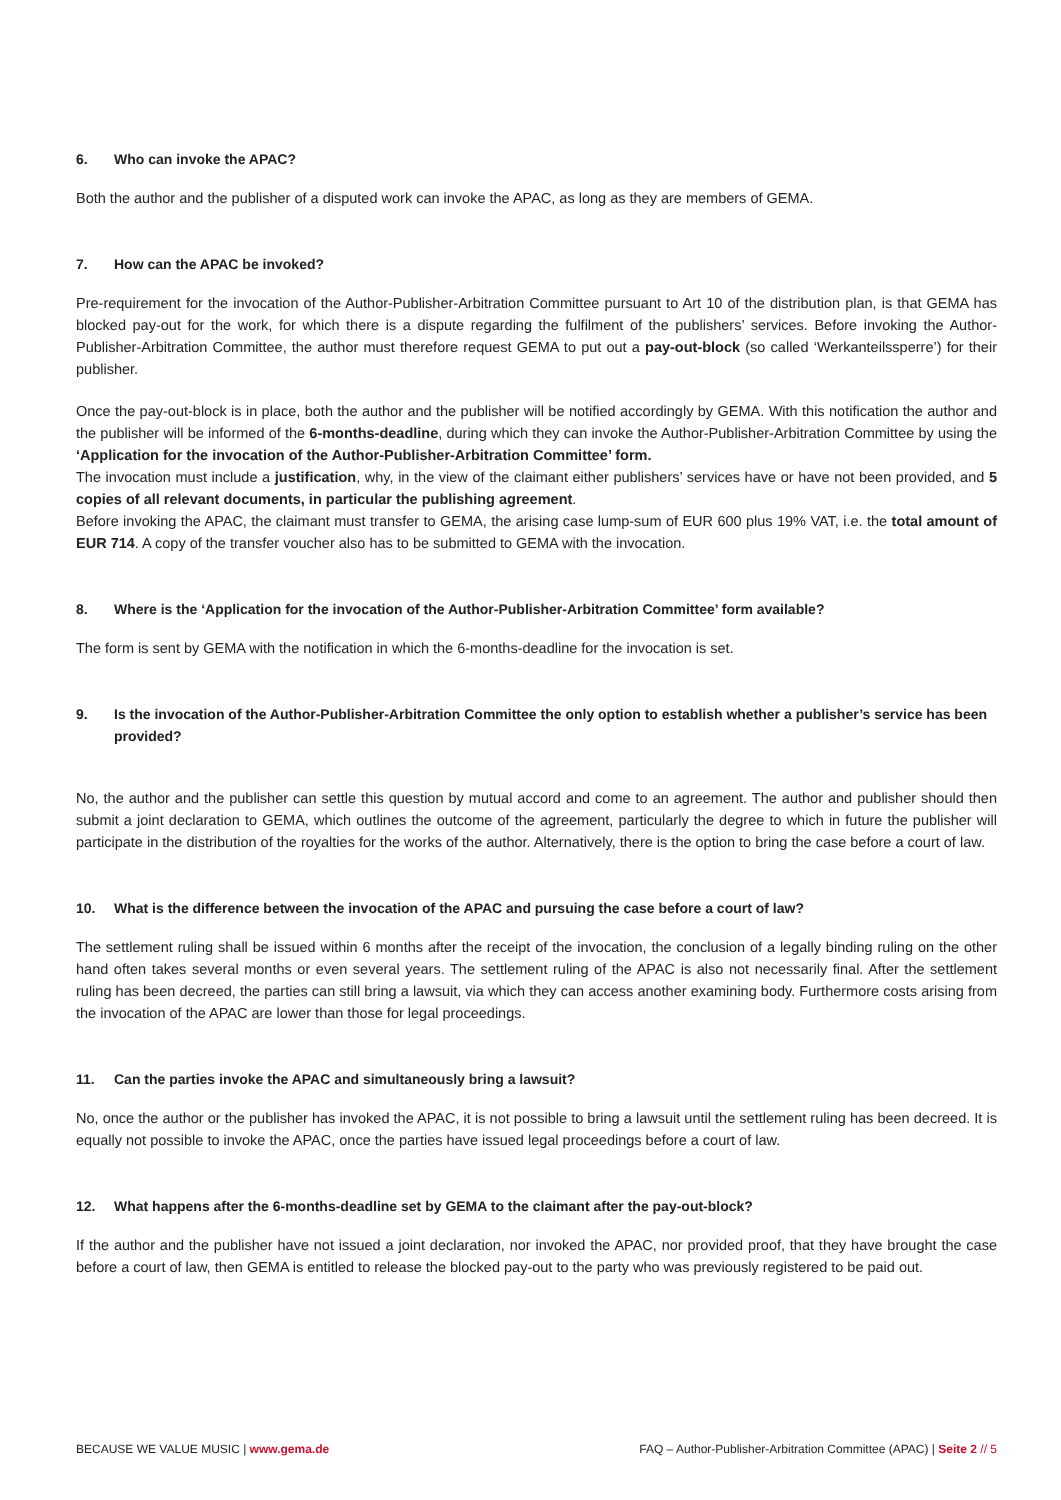6. Who can invoke the APAC?
Both the author and the publisher of a disputed work can invoke the APAC, as long as they are members of GEMA.
7. How can the APAC be invoked?
Pre-requirement for the invocation of the Author-Publisher-Arbitration Committee pursuant to Art 10 of the distribution plan, is that GEMA has blocked pay-out for the work, for which there is a dispute regarding the fulfilment of the publishers’ services. Before invoking the Author-Publisher-Arbitration Committee, the author must therefore request GEMA to put out a pay-out-block (so called ‘Werkanteilssperre’) for their publisher.
Once the pay-out-block is in place, both the author and the publisher will be notified accordingly by GEMA. With this notification the author and the publisher will be informed of the 6-months-deadline, during which they can invoke the Author-Publisher-Arbitration Committee by using the ‘Application for the invocation of the Author-Publisher-Arbitration Committee’ form.
The invocation must include a justification, why, in the view of the claimant either publishers’ services have or have not been provided, and 5 copies of all relevant documents, in particular the publishing agreement.
Before invoking the APAC, the claimant must transfer to GEMA, the arising case lump-sum of EUR 600 plus 19% VAT, i.e. the total amount of EUR 714. A copy of the transfer voucher also has to be submitted to GEMA with the invocation.
8. Where is the ‘Application for the invocation of the Author-Publisher-Arbitration Committee’ form available?
The form is sent by GEMA with the notification in which the 6-months-deadline for the invocation is set.
9. Is the invocation of the Author-Publisher-Arbitration Committee the only option to establish whether a publisher’s service has been provided?
No, the author and the publisher can settle this question by mutual accord and come to an agreement. The author and publisher should then submit a joint declaration to GEMA, which outlines the outcome of the agreement, particularly the degree to which in future the publisher will participate in the distribution of the royalties for the works of the author. Alternatively, there is the option to bring the case before a court of law.
10. What is the difference between the invocation of the APAC and pursuing the case before a court of law?
The settlement ruling shall be issued within 6 months after the receipt of the invocation, the conclusion of a legally binding ruling on the other hand often takes several months or even several years. The settlement ruling of the APAC is also not necessarily final. After the settlement ruling has been decreed, the parties can still bring a lawsuit, via which they can access another examining body. Furthermore costs arising from the invocation of the APAC are lower than those for legal proceedings.
11. Can the parties invoke the APAC and simultaneously bring a lawsuit?
No, once the author or the publisher has invoked the APAC, it is not possible to bring a lawsuit until the settlement ruling has been decreed. It is equally not possible to invoke the APAC, once the parties have issued legal proceedings before a court of law.
12. What happens after the 6-months-deadline set by GEMA to the claimant after the pay-out-block?
If the author and the publisher have not issued a joint declaration, nor invoked the APAC, nor provided proof, that they have brought the case before a court of law, then GEMA is entitled to release the blocked pay-out to the party who was previously registered to be paid out.
BECAUSE WE VALUE MUSIC | www.gema.de FAQ – Author-Publisher-Arbitration Committee (APAC) | Seite 2 // 5